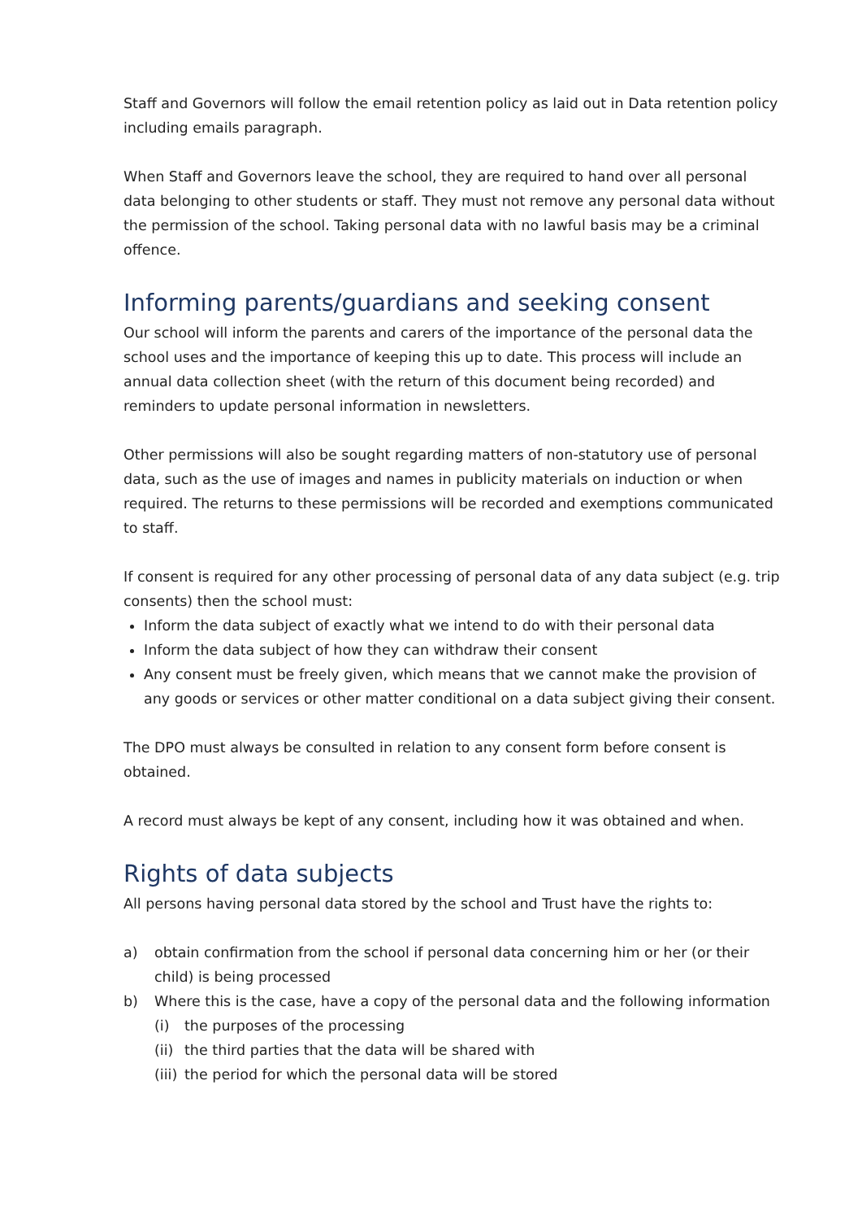Staff and Governors will follow the email retention policy as laid out in Data retention policy including emails paragraph.
When Staff and Governors leave the school, they are required to hand over all personal data belonging to other students or staff. They must not remove any personal data without the permission of the school. Taking personal data with no lawful basis may be a criminal offence.
Informing parents/guardians and seeking consent
Our school will inform the parents and carers of the importance of the personal data the school uses and the importance of keeping this up to date. This process will include an annual data collection sheet (with the return of this document being recorded) and reminders to update personal information in newsletters.
Other permissions will also be sought regarding matters of non-statutory use of personal data, such as the use of images and names in publicity materials on induction or when required. The returns to these permissions will be recorded and exemptions communicated to staff.
If consent is required for any other processing of personal data of any data subject (e.g. trip consents) then the school must:
Inform the data subject of exactly what we intend to do with their personal data
Inform the data subject of how they can withdraw their consent
Any consent must be freely given, which means that we cannot make the provision of any goods or services or other matter conditional on a data subject giving their consent.
The DPO must always be consulted in relation to any consent form before consent is obtained.
A record must always be kept of any consent, including how it was obtained and when.
Rights of data subjects
All persons having personal data stored by the school and Trust have the rights to:
a) obtain confirmation from the school if personal data concerning him or her (or their child) is being processed
b) Where this is the case, have a copy of the personal data and the following information
(i) the purposes of the processing
(ii) the third parties that the data will be shared with
(iii) the period for which the personal data will be stored